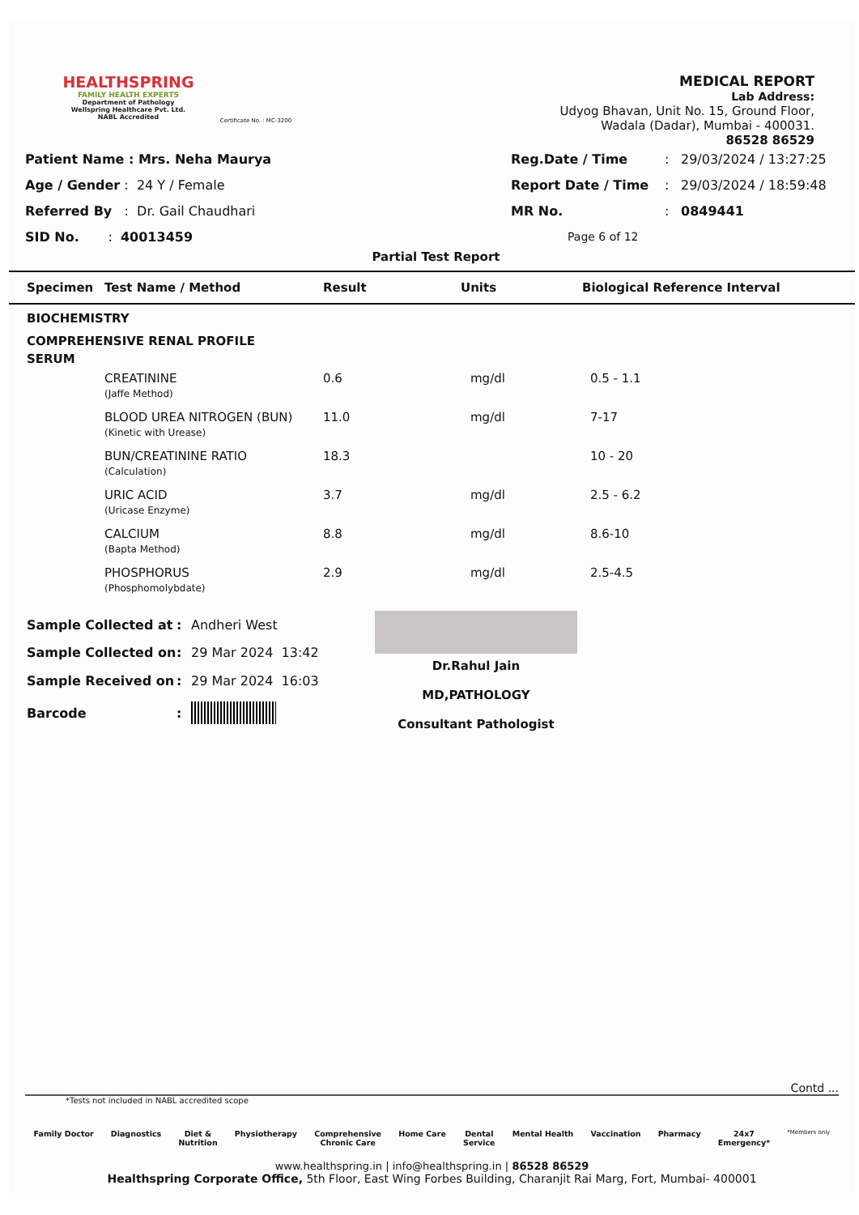HEALTHSPRING
FAMILY HEALTH EXPERTS
Department of Pathology
Wellspring Healthcare Pvt. Ltd.
NABL Accredited
Certificate No. : MC-3200
MEDICAL REPORT
Lab Address:
Udyog Bhavan, Unit No. 15, Ground Floor,
Wadala (Dadar), Mumbai - 400031.
86528 86529
| Patient Name : Mrs. Neha Maurya |
| Age / Gender : 24 Y / Female |
| Referred By : Dr. Gail Chaudhari |
| SID No. : 40013459 |
| Reg.Date / Time | : | 29/03/2024 / 13:27:25 |
| Report Date / Time | : | 29/03/2024 / 18:59:48 |
| MR No. | : | 0849441 |
| Page 6 of 12 | | |
Partial Test Report
| Specimen | Test Name / Method | Result | Units | Biological Reference Interval |
| --- | --- | --- | --- | --- |
| BIOCHEMISTRY | | | | |
| COMPREHENSIVE RENAL PROFILE | | | | |
| SERUM | | | | |
| | CREATININE (Jaffe Method) | 0.6 | mg/dl | 0.5 - 1.1 |
| | BLOOD UREA NITROGEN (BUN) (Kinetic with Urease) | 11.0 | mg/dl | 7-17 |
| | BUN/CREATININE RATIO (Calculation) | 18.3 | | 10 - 20 |
| | URIC ACID (Uricase Enzyme) | 3.7 | mg/dl | 2.5 - 6.2 |
| | CALCIUM (Bapta Method) | 8.8 | mg/dl | 8.6-10 |
| | PHOSPHORUS (Phosphomolybdate) | 2.9 | mg/dl | 2.5-4.5 |
| Sample Collected at | : | Andheri West |
| Sample Collected on | : | 29 Mar 2024 13:42 |
| Sample Received on | : | 29 Mar 2024 16:03 |
| Barcode | : | |
Dr.Rahul Jain
MD,PATHOLOGY
Consultant Pathologist
Contd ...
*Tests not included in NABL accredited scope
Family Doctor Diagnostics Diet &
Nutrition Physiotherapy Comprehensive
Chronic Care Home Care Dental
Service Mental Health Vaccination Pharmacy 24x7
Emergency* *Members only
www.healthspring.in | info@healthspring.in | 86528 86529
Healthspring Corporate Office, 5th Floor, East Wing Forbes Building, Charanjit Rai Marg, Fort, Mumbai- 400001